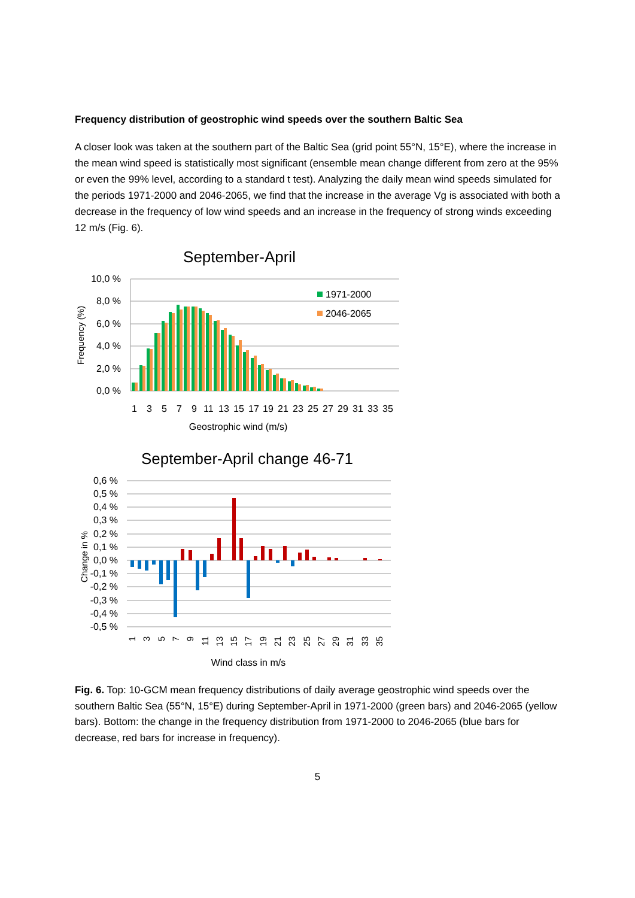Frequency distribution of geostrophic wind speeds over the southern Baltic Sea
A closer look was taken at the southern part of the Baltic Sea (grid point 55°N, 15°E), where the increase in the mean wind speed is statistically most significant (ensemble mean change different from zero at the 95% or even the 99% level, according to a standard t test). Analyzing the daily mean wind speeds simulated for the periods 1971-2000 and 2046-2065, we find that the increase in the average Vg is associated with both a decrease in the frequency of low wind speeds and an increase in the frequency of strong winds exceeding 12 m/s (Fig. 6).
September-April
10,0 %
8,0 %
6,0 %
4,0 %
2,0 %
0,0 %
Frequency (%)
1971-2000
2046-2065
1
3
5
7
9
11
13
15
17
19
21
23
25
27
29
31
33
35
Geostrophic wind (m/s)
September-April change 46-71
0,6 %
0,5 %
0,4 %
0,3 %
0,2 %
0,1 %
0,0 %
-0,1 %
-0,2 %
-0,3 %
-0,4 %
-0,5 %
Change in %
1
3
5
7
9
11
13
15
17
19
21
23
25
27
29
31
33
35
Wind class in m/s
Fig. 6. Top: 10-GCM mean frequency distributions of daily average geostrophic wind speeds over the southern Baltic Sea (55°N, 15°E) during September-April in 1971-2000 (green bars) and 2046-2065 (yellow bars). Bottom: the change in the frequency distribution from 1971-2000 to 2046-2065 (blue bars for decrease, red bars for increase in frequency).
5